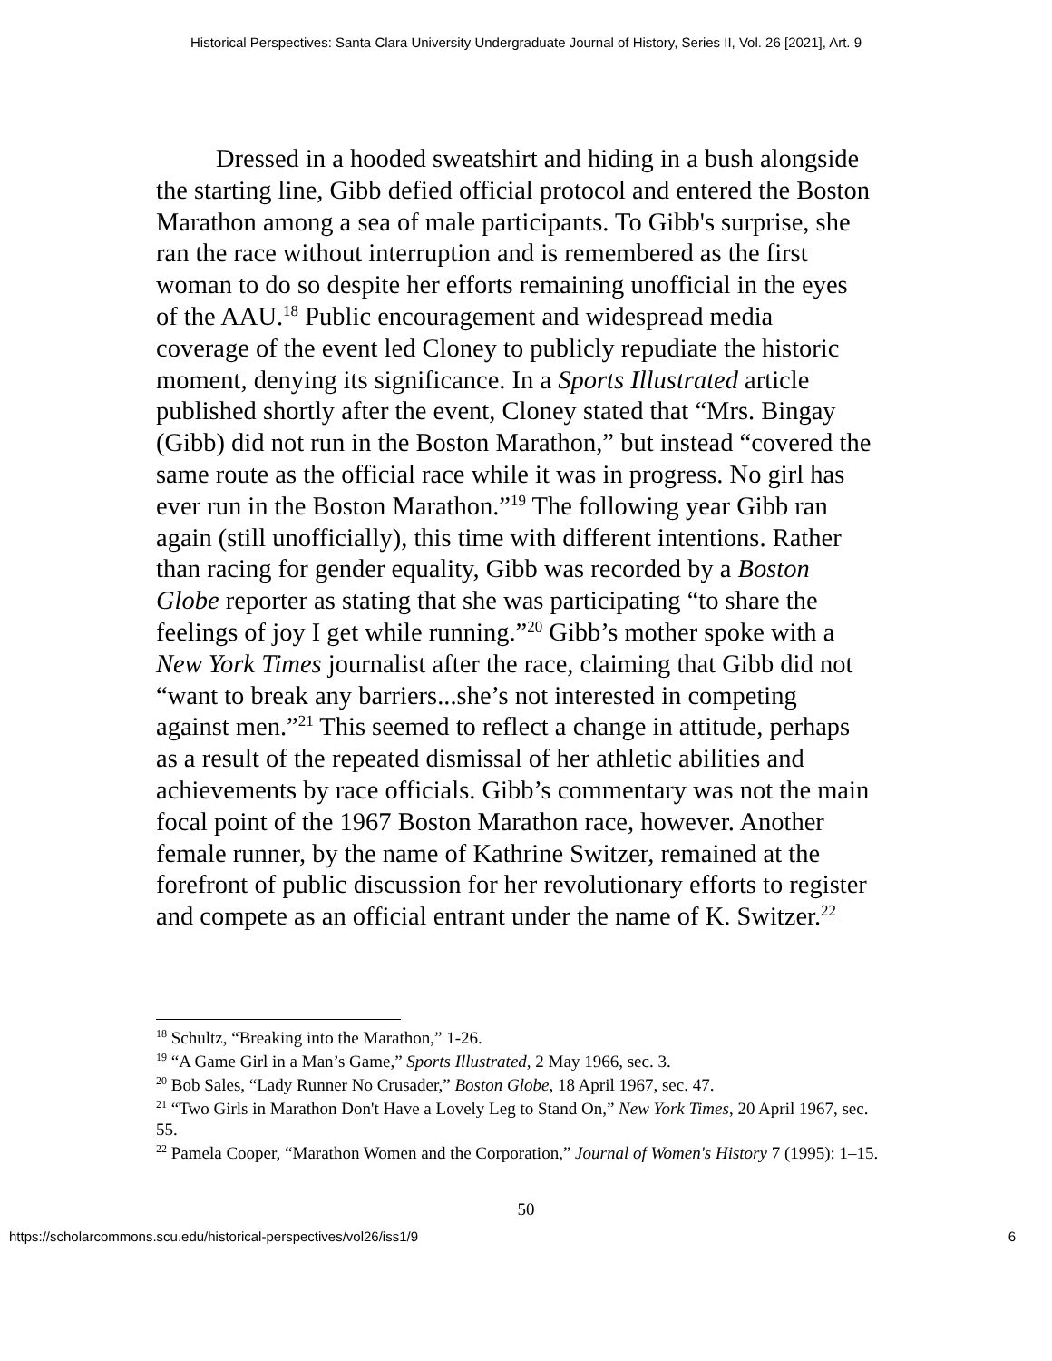Historical Perspectives: Santa Clara University Undergraduate Journal of History, Series II, Vol. 26 [2021], Art. 9
Dressed in a hooded sweatshirt and hiding in a bush alongside the starting line, Gibb defied official protocol and entered the Boston Marathon among a sea of male participants. To Gibb's surprise, she ran the race without interruption and is remembered as the first woman to do so despite her efforts remaining unofficial in the eyes of the AAU.<sup>18</sup> Public encouragement and widespread media coverage of the event led Cloney to publicly repudiate the historic moment, denying its significance. In a Sports Illustrated article published shortly after the event, Cloney stated that “Mrs. Bingay (Gibb) did not run in the Boston Marathon,” but instead “covered the same route as the official race while it was in progress. No girl has ever run in the Boston Marathon.”<sup>19</sup> The following year Gibb ran again (still unofficially), this time with different intentions. Rather than racing for gender equality, Gibb was recorded by a Boston Globe reporter as stating that she was participating “to share the feelings of joy I get while running.”<sup>20</sup> Gibb’s mother spoke with a New York Times journalist after the race, claiming that Gibb did not “want to break any barriers...she’s not interested in competing against men.”<sup>21</sup> This seemed to reflect a change in attitude, perhaps as a result of the repeated dismissal of her athletic abilities and achievements by race officials. Gibb’s commentary was not the main focal point of the 1967 Boston Marathon race, however. Another female runner, by the name of Kathrine Switzer, remained at the forefront of public discussion for her revolutionary efforts to register and compete as an official entrant under the name of K. Switzer.<sup>22</sup>
<sup>18</sup> Schultz, “Breaking into the Marathon,” 1-26.
<sup>19</sup> “A Game Girl in a Man’s Game,” Sports Illustrated, 2 May 1966, sec. 3.
<sup>20</sup> Bob Sales, “Lady Runner No Crusader,” Boston Globe, 18 April 1967, sec. 47.
<sup>21</sup> “Two Girls in Marathon Don't Have a Lovely Leg to Stand On,” New York Times, 20 April 1967, sec. 55.
<sup>22</sup> Pamela Cooper, “Marathon Women and the Corporation,” Journal of Women's History 7 (1995): 1–15.
50
https://scholarcommons.scu.edu/historical-perspectives/vol26/iss1/9 6